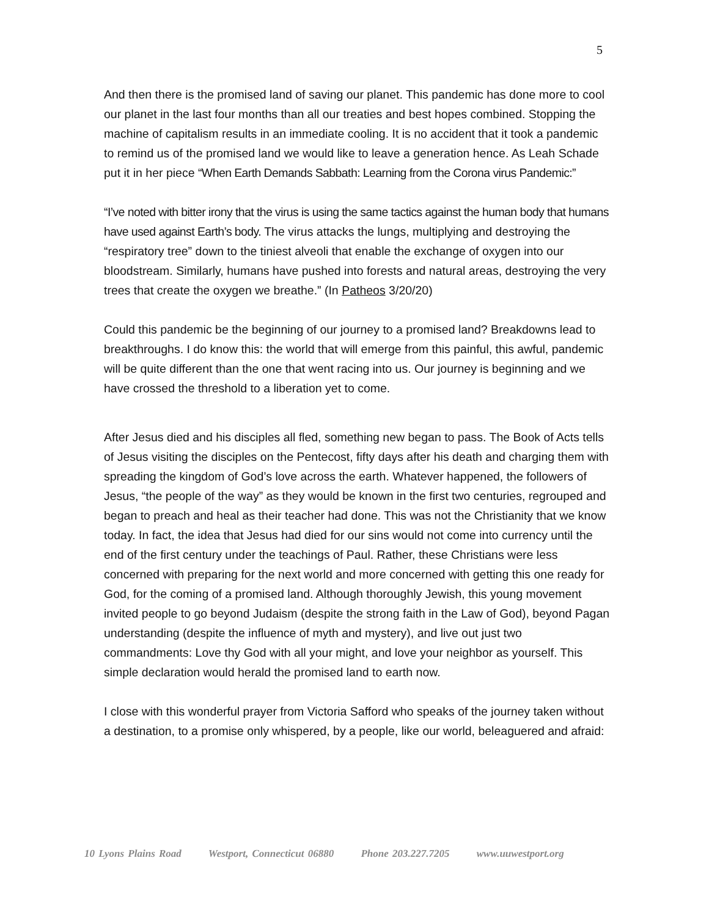5
And then there is the promised land of saving our planet. This pandemic has done more to cool our planet in the last four months than all our treaties and best hopes combined. Stopping the machine of capitalism results in an immediate cooling. It is no accident that it took a pandemic to remind us of the promised land we would like to leave a generation hence. As Leah Schade put it in her piece “When Earth Demands Sabbath: Learning from the Corona virus Pandemic:”
“I’ve noted with bitter irony that the virus is using the same tactics against the human body that humans have used against Earth’s body. The virus attacks the lungs, multiplying and destroying the “respiratory tree” down to the tiniest alveoli that enable the exchange of oxygen into our bloodstream. Similarly, humans have pushed into forests and natural areas, destroying the very trees that create the oxygen we breathe.” (In Patheos 3/20/20)
Could this pandemic be the beginning of our journey to a promised land? Breakdowns lead to breakthroughs. I do know this: the world that will emerge from this painful, this awful, pandemic will be quite different than the one that went racing into us. Our journey is beginning and we have crossed the threshold to a liberation yet to come.
After Jesus died and his disciples all fled, something new began to pass. The Book of Acts tells of Jesus visiting the disciples on the Pentecost, fifty days after his death and charging them with spreading the kingdom of God’s love across the earth. Whatever happened, the followers of Jesus, “the people of the way” as they would be known in the first two centuries, regrouped and began to preach and heal as their teacher had done. This was not the Christianity that we know today. In fact, the idea that Jesus had died for our sins would not come into currency until the end of the first century under the teachings of Paul. Rather, these Christians were less concerned with preparing for the next world and more concerned with getting this one ready for God, for the coming of a promised land. Although thoroughly Jewish, this young movement invited people to go beyond Judaism (despite the strong faith in the Law of God), beyond Pagan understanding (despite the influence of myth and mystery), and live out just two commandments: Love thy God with all your might, and love your neighbor as yourself. This simple declaration would herald the promised land to earth now.
I close with this wonderful prayer from Victoria Safford who speaks of the journey taken without a destination, to a promise only whispered, by a people, like our world, beleaguered and afraid:
10 Lyons Plains Road Westport, Connecticut 06880 Phone 203.227.7205 www.uuwestport.org